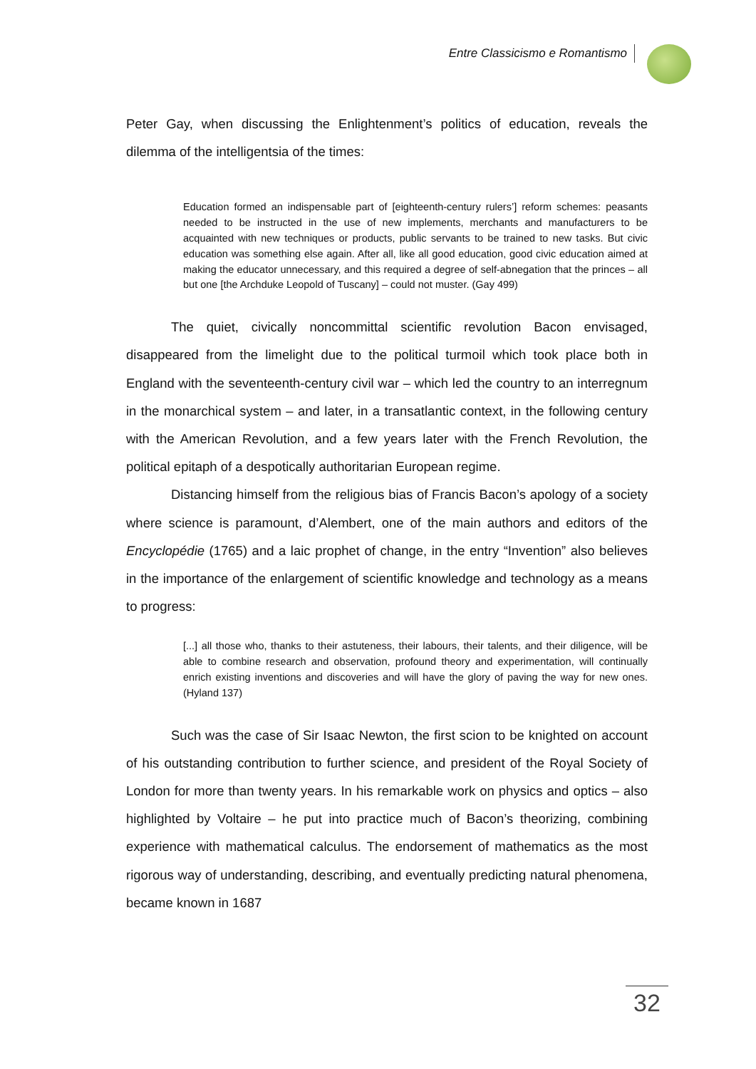Entre Classicismo e Romantismo
Peter Gay, when discussing the Enlightenment’s politics of education, reveals the dilemma of the intelligentsia of the times:
Education formed an indispensable part of [eighteenth-century rulers’] reform schemes: peasants needed to be instructed in the use of new implements, merchants and manufacturers to be acquainted with new techniques or products, public servants to be trained to new tasks. But civic education was something else again. After all, like all good education, good civic education aimed at making the educator unnecessary, and this required a degree of self-abnegation that the princes – all but one [the Archduke Leopold of Tuscany] – could not muster. (Gay 499)
The quiet, civically noncommittal scientific revolution Bacon envisaged, disappeared from the limelight due to the political turmoil which took place both in England with the seventeenth-century civil war – which led the country to an interregnum in the monarchical system – and later, in a transatlantic context, in the following century with the American Revolution, and a few years later with the French Revolution, the political epitaph of a despotically authoritarian European regime.
Distancing himself from the religious bias of Francis Bacon’s apology of a society where science is paramount, d’Alembert, one of the main authors and editors of the Encyclopédie (1765) and a laic prophet of change, in the entry “Invention” also believes in the importance of the enlargement of scientific knowledge and technology as a means to progress:
[...] all those who, thanks to their astuteness, their labours, their talents, and their diligence, will be able to combine research and observation, profound theory and experimentation, will continually enrich existing inventions and discoveries and will have the glory of paving the way for new ones. (Hyland 137)
Such was the case of Sir Isaac Newton, the first scion to be knighted on account of his outstanding contribution to further science, and president of the Royal Society of London for more than twenty years. In his remarkable work on physics and optics – also highlighted by Voltaire – he put into practice much of Bacon’s theorizing, combining experience with mathematical calculus. The endorsement of mathematics as the most rigorous way of understanding, describing, and eventually predicting natural phenomena, became known in 1687
32